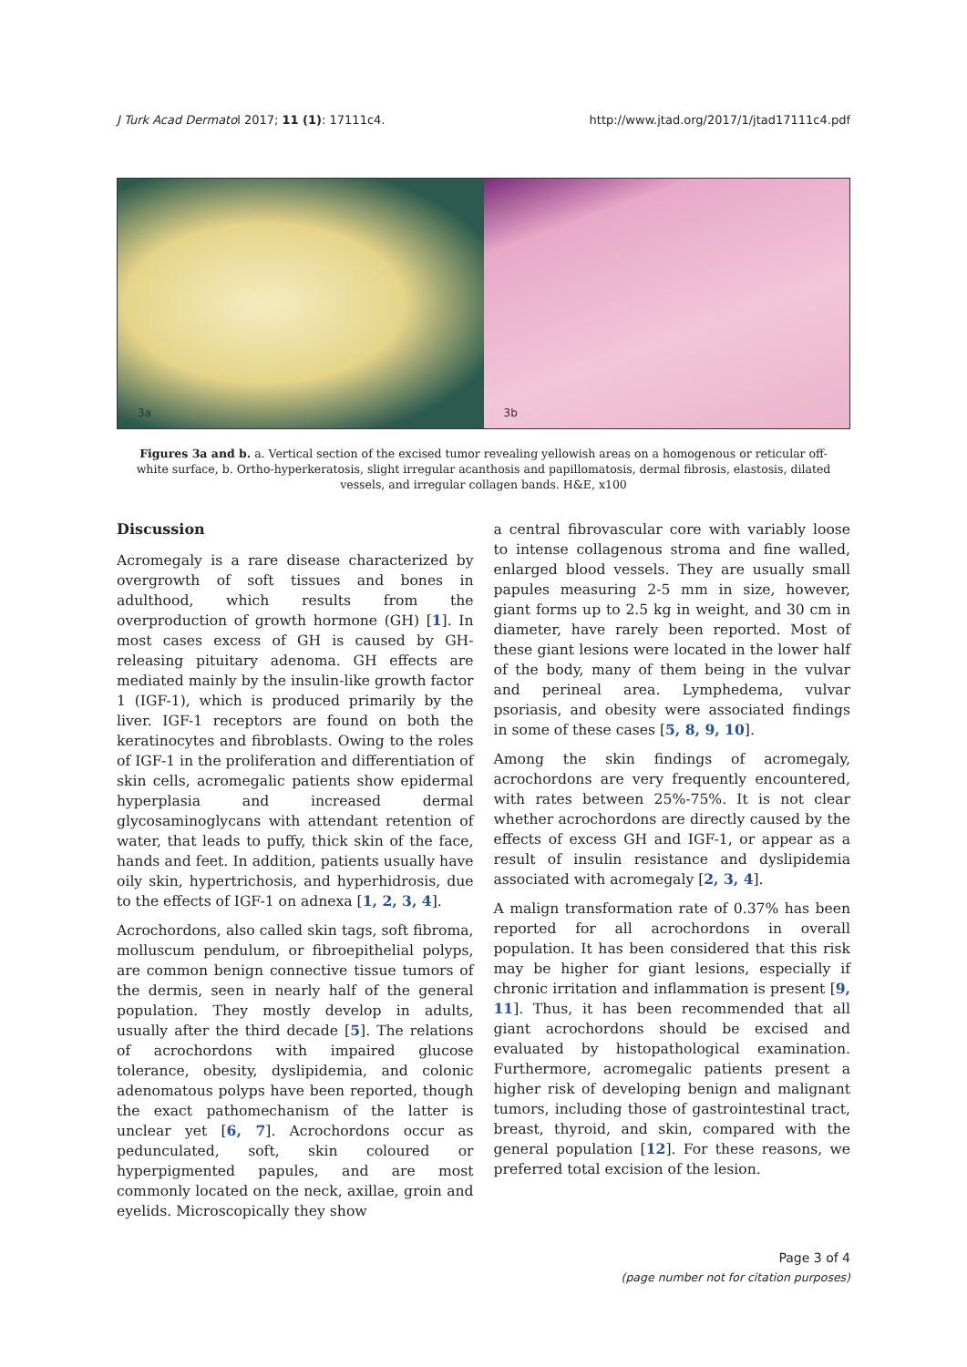J Turk Acad Dermatol 2017; 11 (1): 17111c4. http://www.jtad.org/2017/1/jtad17111c4.pdf
3a 3b
Figures 3a and b. a. Vertical section of the excised tumor revealing yellowish areas on a homogenous or reticular off-white surface, b. Ortho-hyperkeratosis, slight irregular acanthosis and papillomatosis, dermal fibrosis, elastosis, dilated vessels, and irregular collagen bands. H&E, x100
Discussion
Acromegaly is a rare disease characterized by overgrowth of soft tissues and bones in adulthood, which results from the overproduction of growth hormone (GH) [1]. In most cases excess of GH is caused by GH-releasing pituitary adenoma. GH effects are mediated mainly by the insulin-like growth factor 1 (IGF-1), which is produced primarily by the liver. IGF-1 receptors are found on both the keratinocytes and fibroblasts. Owing to the roles of IGF-1 in the proliferation and differentiation of skin cells, acromegalic patients show epidermal hyperplasia and increased dermal glycosaminoglycans with attendant retention of water, that leads to puffy, thick skin of the face, hands and feet. In addition, patients usually have oily skin, hypertrichosis, and hyperhidrosis, due to the effects of IGF-1 on adnexa [1, 2, 3, 4].
Acrochordons, also called skin tags, soft fibroma, molluscum pendulum, or fibroepithelial polyps, are common benign connective tissue tumors of the dermis, seen in nearly half of the general population. They mostly develop in adults, usually after the third decade [5]. The relations of acrochordons with impaired glucose tolerance, obesity, dyslipidemia, and colonic adenomatous polyps have been reported, though the exact pathomechanism of the latter is unclear yet [6, 7]. Acrochordons occur as pedunculated, soft, skin coloured or hyperpigmented papules, and are most commonly located on the neck, axillae, groin and eyelids. Microscopically they show
a central fibrovascular core with variably loose to intense collagenous stroma and fine walled, enlarged blood vessels. They are usually small papules measuring 2-5 mm in size, however, giant forms up to 2.5 kg in weight, and 30 cm in diameter, have rarely been reported. Most of these giant lesions were located in the lower half of the body, many of them being in the vulvar and perineal area. Lymphedema, vulvar psoriasis, and obesity were associated findings in some of these cases [5, 8, 9, 10].
Among the skin findings of acromegaly, acrochordons are very frequently encountered, with rates between 25%-75%. It is not clear whether acrochordons are directly caused by the effects of excess GH and IGF-1, or appear as a result of insulin resistance and dyslipidemia associated with acromegaly [2, 3, 4].
A malign transformation rate of 0.37% has been reported for all acrochordons in overall population. It has been considered that this risk may be higher for giant lesions, especially if chronic irritation and inflammation is present [9, 11]. Thus, it has been recommended that all giant acrochordons should be excised and evaluated by histopathological examination. Furthermore, acromegalic patients present a higher risk of developing benign and malignant tumors, including those of gastrointestinal tract, breast, thyroid, and skin, compared with the general population [12]. For these reasons, we preferred total excision of the lesion.
Page 3 of 4
(page number not for citation purposes)